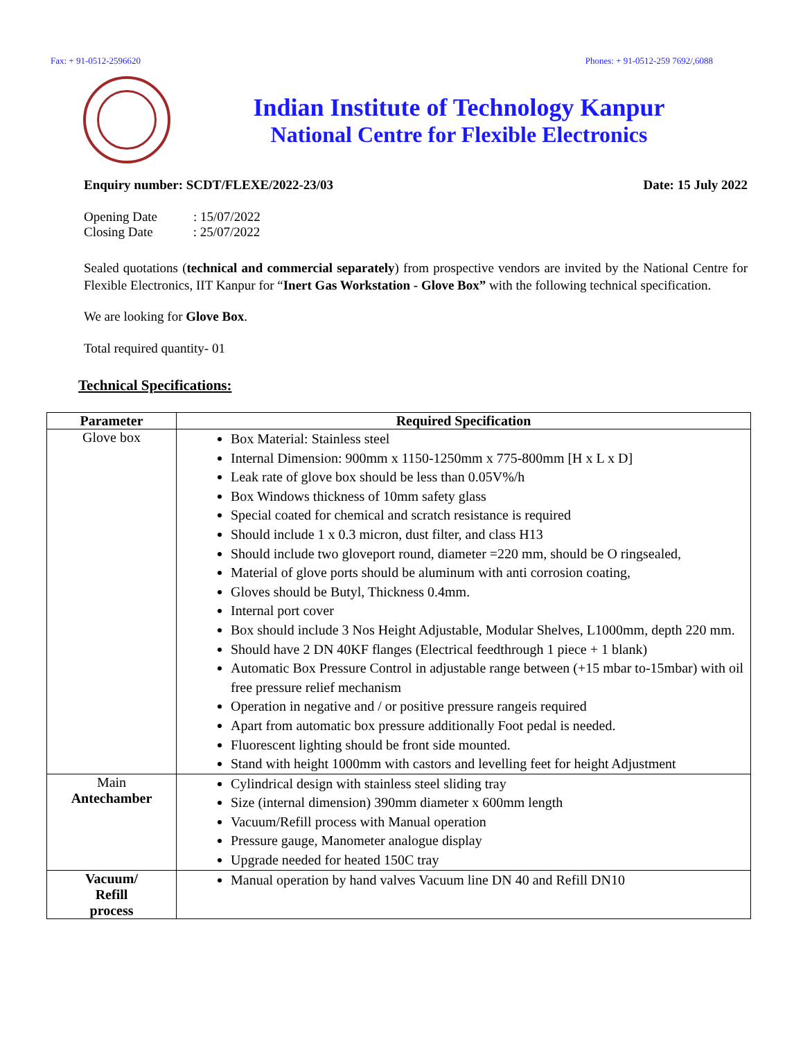Fax: + 91-0512-2596620 Phones: + 91-0512-259 7692/,6088
Indian Institute of Technology Kanpur
National Centre for Flexible Electronics
Enquiry number: SCDT/FLEXE/2022-23/03 Date: 15 July 2022
Opening Date : 15/07/2022
Closing Date : 25/07/2022
Sealed quotations (technical and commercial separately) from prospective vendors are invited by the National Centre for Flexible Electronics, IIT Kanpur for “Inert Gas Workstation - Glove Box” with the following technical specification.
We are looking for Glove Box.
Total required quantity- 01
Technical Specifications:
| Parameter | Required Specification |
| --- | --- |
| Glove box | Box Material: Stainless steel Internal Dimension: 900mm x 1150-1250mm x 775-800mm [H x L x D] Leak rate of glove box should be less than 0.05V%/h Box Windows thickness of 10mm safety glass Special coated for chemical and scratch resistance is required Should include 1 x 0.3 micron, dust filter, and class H13 Should include two gloveport round, diameter =220 mm, should be O ringsealed, Material of glove ports should be aluminum with anti corrosion coating, Gloves should be Butyl, Thickness 0.4mm. Internal port cover Box should include 3 Nos Height Adjustable, Modular Shelves, L1000mm, depth 220 mm. Should have 2 DN 40KF flanges (Electrical feedthrough 1 piece + 1 blank) Automatic Box Pressure Control in adjustable range between (+15 mbar to-15mbar) with oil free pressure relief mechanism Operation in negative and / or positive pressure rangeis required Apart from automatic box pressure additionally Foot pedal is needed. Fluorescent lighting should be front side mounted. Stand with height 1000mm with castors and levelling feet for height Adjustment |
| Main Antechamber | Cylindrical design with stainless steel sliding tray Size (internal dimension) 390mm diameter x 600mm length Vacuum/Refill process with Manual operation Pressure gauge, Manometer analogue display Upgrade needed for heated 150C tray |
| Vacuum/ Refill process | Manual operation by hand valves Vacuum line DN 40 and Refill DN10 |